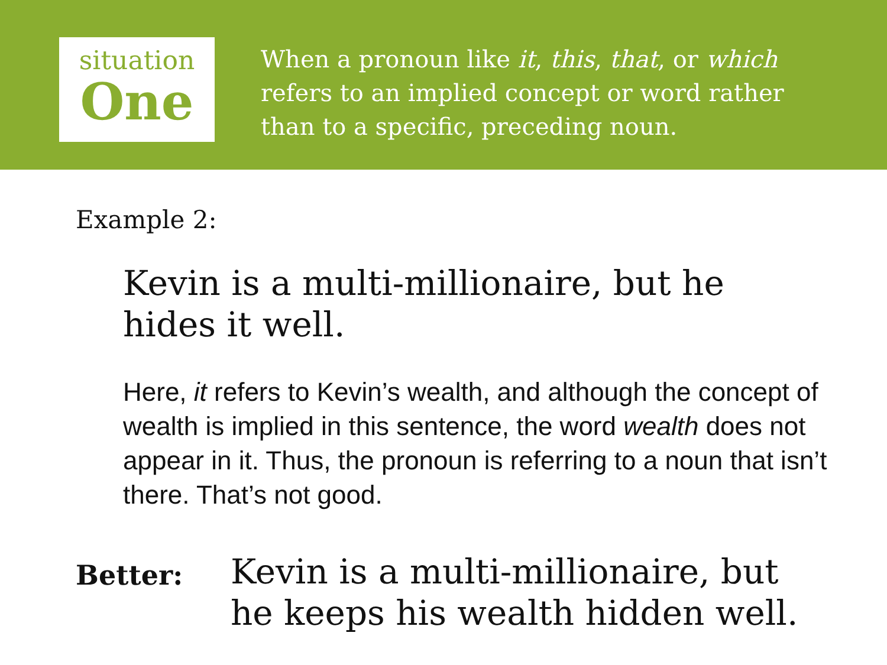situation
One
When a pronoun like it, this, that, or which refers to an implied concept or word rather than to a specific, preceding noun.
Example 2:
Kevin is a multi-millionaire, but he hides it well.
Here, it refers to Kevin’s wealth, and although the concept of wealth is implied in this sentence, the word wealth does not appear in it. Thus, the pronoun is referring to a noun that isn’t there. That’s not good.
Better:
Kevin is a multi-millionaire, but
he keeps his wealth hidden well.